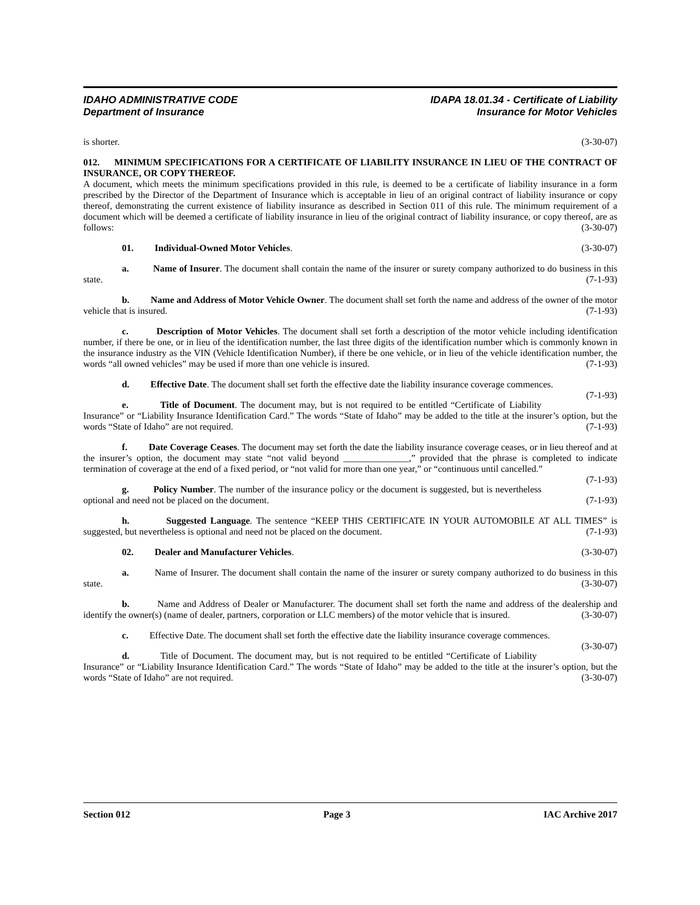IDAHO ADMINISTRATIVE CODE
Department of Insurance
IDAPA 18.01.34 - Certificate of Liability
Insurance for Motor Vehicles
is shorter. (3-30-07)
012. MINIMUM SPECIFICATIONS FOR A CERTIFICATE OF LIABILITY INSURANCE IN LIEU OF THE CONTRACT OF INSURANCE, OR COPY THEREOF.
A document, which meets the minimum specifications provided in this rule, is deemed to be a certificate of liability insurance in a form prescribed by the Director of the Department of Insurance which is acceptable in lieu of an original contract of liability insurance or copy thereof, demonstrating the current existence of liability insurance as described in Section 011 of this rule. The minimum requirement of a document which will be deemed a certificate of liability insurance in lieu of the original contract of liability insurance, or copy thereof, are as follows: (3-30-07)
01. Individual-Owned Motor Vehicles. (3-30-07)
a. Name of Insurer. The document shall contain the name of the insurer or surety company authorized to do business in this state. (7-1-93)
b. Name and Address of Motor Vehicle Owner. The document shall set forth the name and address of the owner of the motor vehicle that is insured. (7-1-93)
c. Description of Motor Vehicles. The document shall set forth a description of the motor vehicle including identification number, if there be one, or in lieu of the identification number, the last three digits of the identification number which is commonly known in the insurance industry as the VIN (Vehicle Identification Number), if there be one vehicle, or in lieu of the vehicle identification number, the words “all owned vehicles” may be used if more than one vehicle is insured. (7-1-93)
d. Effective Date. The document shall set forth the effective date the liability insurance coverage commences. (7-1-93)
e. Title of Document. The document may, but is not required to be entitled “Certificate of Liability Insurance” or “Liability Insurance Identification Card.” The words “State of Idaho” may be added to the title at the insurer’s option, but the words “State of Idaho” are not required. (7-1-93)
f. Date Coverage Ceases. The document may set forth the date the liability insurance coverage ceases, or in lieu thereof and at the insurer’s option, the document may state “not valid beyond ______________,” provided that the phrase is completed to indicate termination of coverage at the end of a fixed period, or “not valid for more than one year,” or “continuous until cancelled.” (7-1-93)
g. Policy Number. The number of the insurance policy or the document is suggested, but is nevertheless optional and need not be placed on the document. (7-1-93)
h. Suggested Language. The sentence “KEEP THIS CERTIFICATE IN YOUR AUTOMOBILE AT ALL TIMES” is suggested, but nevertheless is optional and need not be placed on the document. (7-1-93)
02. Dealer and Manufacturer Vehicles. (3-30-07)
a. Name of Insurer. The document shall contain the name of the insurer or surety company authorized to do business in this state. (3-30-07)
b. Name and Address of Dealer or Manufacturer. The document shall set forth the name and address of the dealership and identify the owner(s) (name of dealer, partners, corporation or LLC members) of the motor vehicle that is insured. (3-30-07)
c. Effective Date. The document shall set forth the effective date the liability insurance coverage commences. (3-30-07)
d. Title of Document. The document may, but is not required to be entitled “Certificate of Liability Insurance” or “Liability Insurance Identification Card.” The words “State of Idaho” may be added to the title at the insurer’s option, but the words “State of Idaho” are not required. (3-30-07)
Section 012 Page 3 IAC Archive 2017